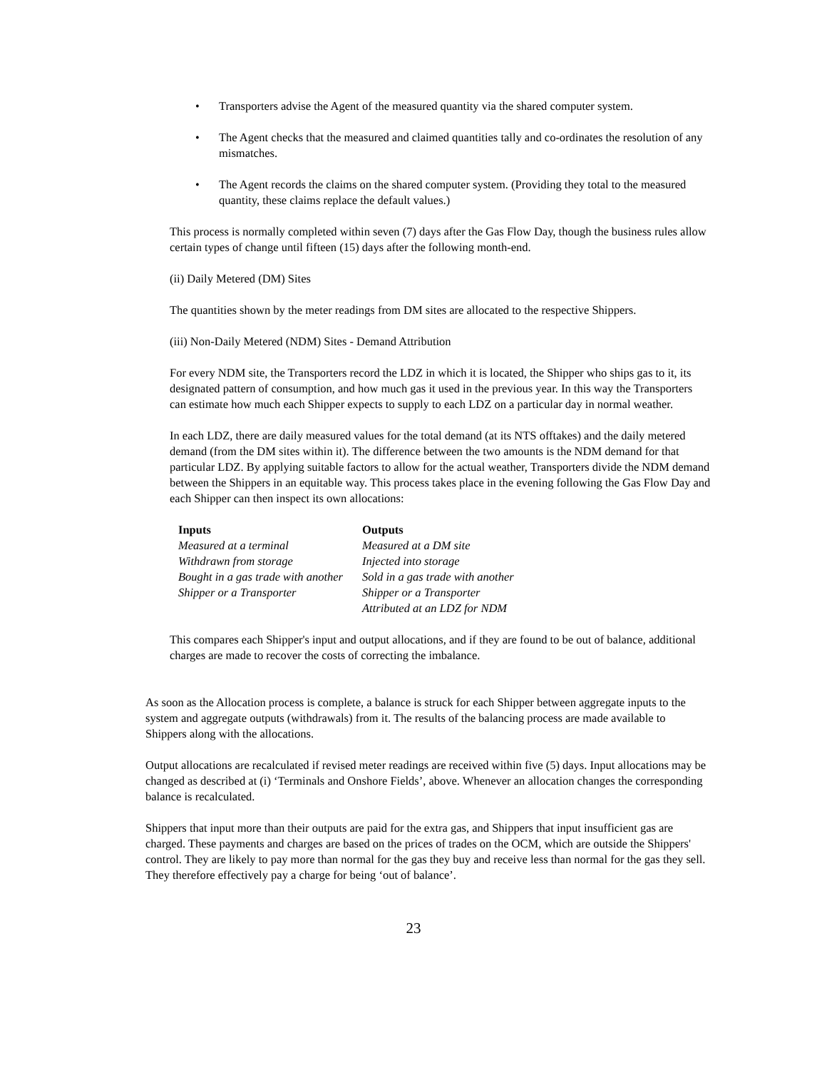• Transporters advise the Agent of the measured quantity via the shared computer system.
• The Agent checks that the measured and claimed quantities tally and co-ordinates the resolution of any mismatches.
• The Agent records the claims on the shared computer system. (Providing they total to the measured quantity, these claims replace the default values.)
This process is normally completed within seven (7) days after the Gas Flow Day, though the business rules allow certain types of change until fifteen (15) days after the following month-end.
(ii) Daily Metered (DM) Sites
The quantities shown by the meter readings from DM sites are allocated to the respective Shippers.
(iii) Non-Daily Metered (NDM) Sites - Demand Attribution
For every NDM site, the Transporters record the LDZ in which it is located, the Shipper who ships gas to it, its designated pattern of consumption, and how much gas it used in the previous year. In this way the Transporters can estimate how much each Shipper expects to supply to each LDZ on a particular day in normal weather.
In each LDZ, there are daily measured values for the total demand (at its NTS offtakes) and the daily metered demand (from the DM sites within it). The difference between the two amounts is the NDM demand for that particular LDZ. By applying suitable factors to allow for the actual weather, Transporters divide the NDM demand between the Shippers in an equitable way. This process takes place in the evening following the Gas Flow Day and each Shipper can then inspect its own allocations:
| Inputs | Outputs |
| --- | --- |
| Measured at a terminal | Measured at a DM site |
| Withdrawn from storage | Injected into storage |
| Bought in a gas trade with another Shipper or a Transporter | Sold in a gas trade with another Shipper or a Transporter Attributed at an LDZ for NDM |
This compares each Shipper's input and output allocations, and if they are found to be out of balance, additional charges are made to recover the costs of correcting the imbalance.
As soon as the Allocation process is complete, a balance is struck for each Shipper between aggregate inputs to the system and aggregate outputs (withdrawals) from it. The results of the balancing process are made available to Shippers along with the allocations.
Output allocations are recalculated if revised meter readings are received within five (5) days. Input allocations may be changed as described at (i) ‘Terminals and Onshore Fields’, above. Whenever an allocation changes the corresponding balance is recalculated.
Shippers that input more than their outputs are paid for the extra gas, and Shippers that input insufficient gas are charged. These payments and charges are based on the prices of trades on the OCM, which are outside the Shippers' control. They are likely to pay more than normal for the gas they buy and receive less than normal for the gas they sell. They therefore effectively pay a charge for being ‘out of balance’.
23